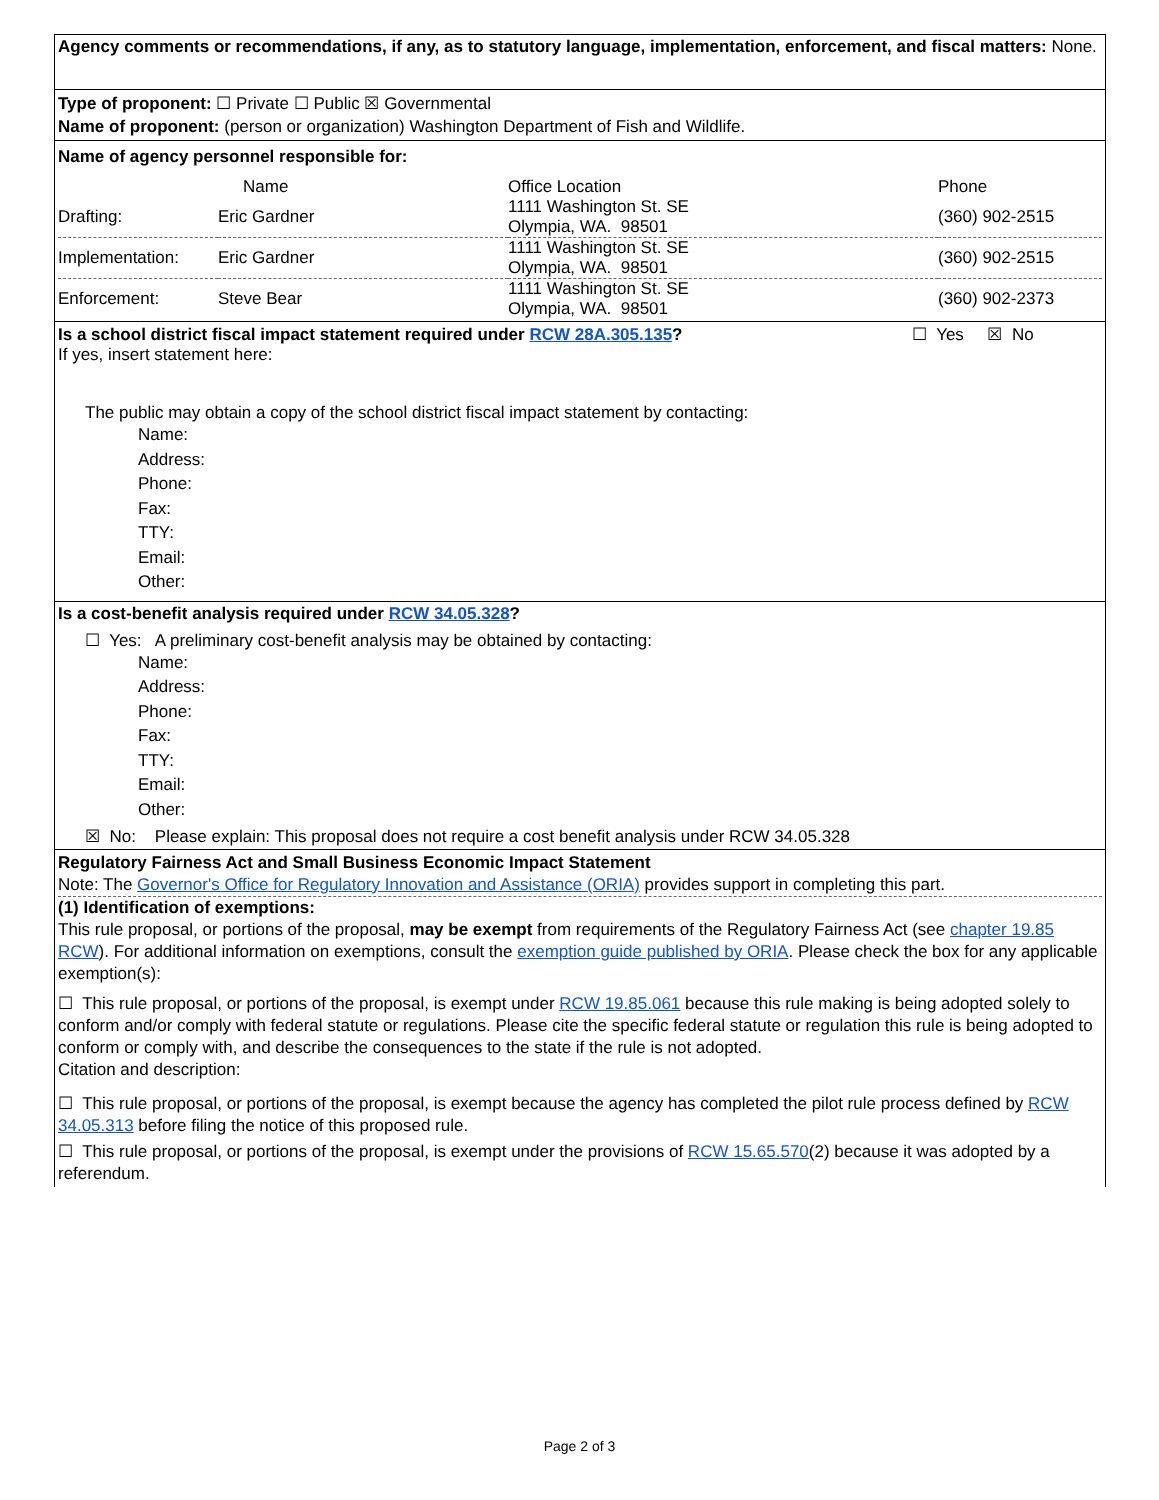Agency comments or recommendations, if any, as to statutory language, implementation, enforcement, and fiscal matters: None.
Type of proponent: ☐ Private ☐ Public ☒ Governmental
Name of proponent: (person or organization) Washington Department of Fish and Wildlife.
Name of agency personnel responsible for:
| | Name | Office Location | Phone |
| Drafting: | Eric Gardner | 1111 Washington St. SE Olympia, WA. 98501 | (360) 902-2515 |
| Implementation: | Eric Gardner | 1111 Washington St. SE Olympia, WA. 98501 | (360) 902-2515 |
| Enforcement: | Steve Bear | 1111 Washington St. SE Olympia, WA. 98501 | (360) 902-2373 |
| Is a school district fiscal impact statement required under RCW 28A.305.135 ? | ☐ Yes ☒ No |
If yes, insert statement here:
The public may obtain a copy of the school district fiscal impact statement by contacting:
Name:
Address:
Phone:
Fax:
TTY:
Email:
Other:
Is a cost-benefit analysis required under RCW 34.05.328?
☐ Yes: A preliminary cost-benefit analysis may be obtained by contacting:
Name:
Address:
Phone:
Fax:
TTY:
Email:
Other:
☒ No: Please explain: This proposal does not require a cost benefit analysis under RCW 34.05.328
Regulatory Fairness Act and Small Business Economic Impact Statement
Note: The Governor's Office for Regulatory Innovation and Assistance (ORIA) provides support in completing this part.
(1) Identification of exemptions:
This rule proposal, or portions of the proposal, may be exempt from requirements of the Regulatory Fairness Act (see chapter 19.85 RCW). For additional information on exemptions, consult the exemption guide published by ORIA. Please check the box for any applicable exemption(s):
☐ This rule proposal, or portions of the proposal, is exempt under RCW 19.85.061 because this rule making is being adopted solely to conform and/or comply with federal statute or regulations. Please cite the specific federal statute or regulation this rule is being adopted to conform or comply with, and describe the consequences to the state if the rule is not adopted.
Citation and description:
☐ This rule proposal, or portions of the proposal, is exempt because the agency has completed the pilot rule process defined by RCW 34.05.313 before filing the notice of this proposed rule.
☐ This rule proposal, or portions of the proposal, is exempt under the provisions of RCW 15.65.570(2) because it was adopted by a referendum.
Page 2 of 3